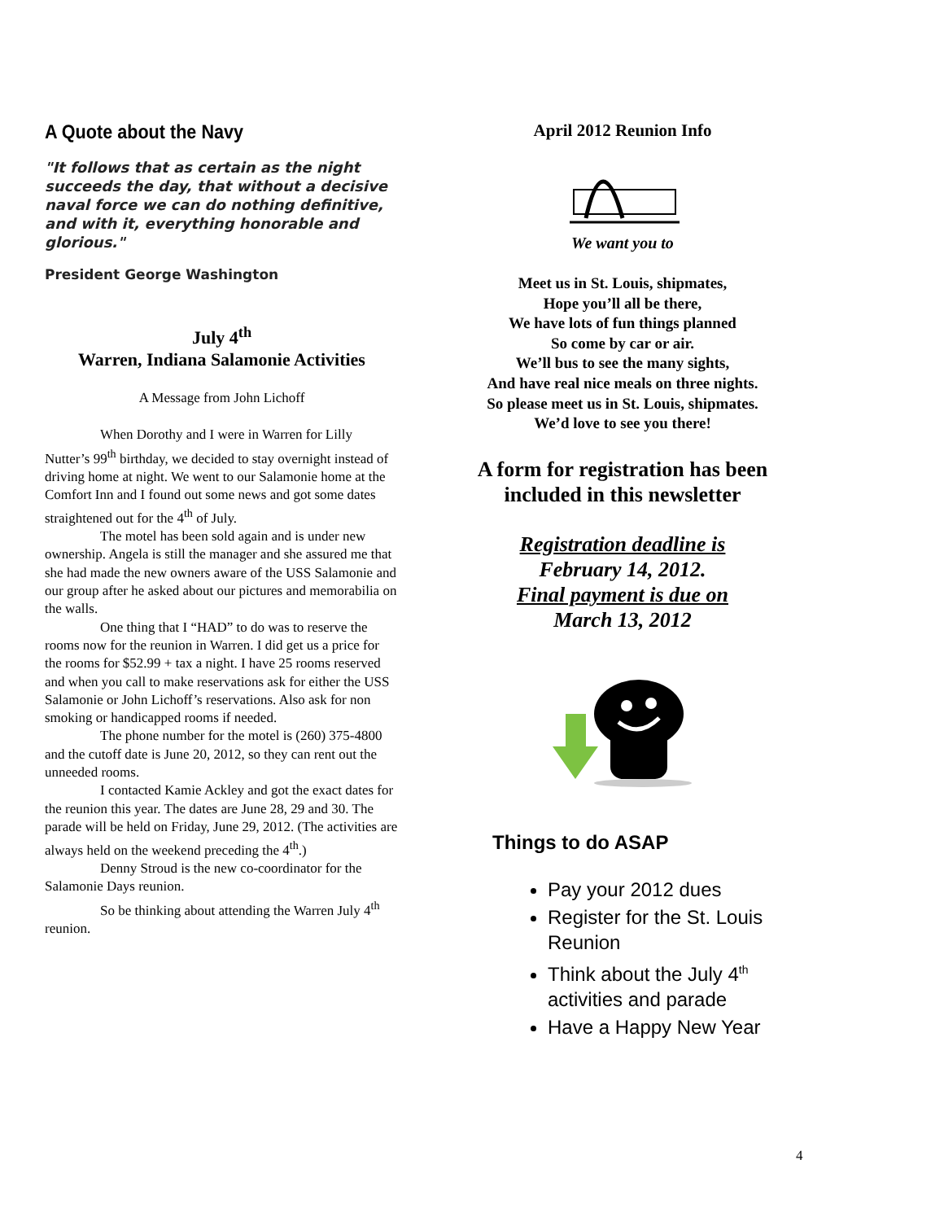A Quote about the Navy
"It follows that as certain as the night succeeds the day, that without a decisive naval force we can do nothing definitive, and with it, everything honorable and glorious."
President George Washington
July 4<sup>th</sup>
Warren, Indiana Salamonie Activities
A Message from John Lichoff
When Dorothy and I were in Warren for Lilly Nutter’s 99<sup>th</sup> birthday, we decided to stay overnight instead of driving home at night. We went to our Salamonie home at the Comfort Inn and I found out some news and got some dates straightened out for the 4<sup>th</sup> of July.
The motel has been sold again and is under new ownership. Angela is still the manager and she assured me that she had made the new owners aware of the USS Salamonie and our group after he asked about our pictures and memorabilia on the walls.
One thing that I “HAD” to do was to reserve the rooms now for the reunion in Warren. I did get us a price for the rooms for $52.99 + tax a night. I have 25 rooms reserved and when you call to make reservations ask for either the USS Salamonie or John Lichoff’s reservations. Also ask for non smoking or handicapped rooms if needed.
The phone number for the motel is (260) 375-4800 and the cutoff date is June 20, 2012, so they can rent out the unneeded rooms.
I contacted Kamie Ackley and got the exact dates for the reunion this year. The dates are June 28, 29 and 30. The parade will be held on Friday, June 29, 2012. (The activities are always held on the weekend preceding the 4<sup>th</sup>.)
Denny Stroud is the new co-coordinator for the Salamonie Days reunion.
So be thinking about attending the Warren July 4<sup>th</sup> reunion.
April 2012 Reunion Info
We want you to
Meet us in St. Louis, shipmates,
Hope you’ll all be there,
We have lots of fun things planned
So come by car or air.
We’ll bus to see the many sights,
And have real nice meals on three nights.
So please meet us in St. Louis, shipmates.
We’d love to see you there!
A form for registration has been included in this newsletter
Registration deadline is
February 14, 2012.
Final payment is due on
March 13, 2012
Things to do ASAP
Pay your 2012 dues
Register for the St. Louis Reunion
Think about the July 4<sup>th</sup> activities and parade
Have a Happy New Year
4